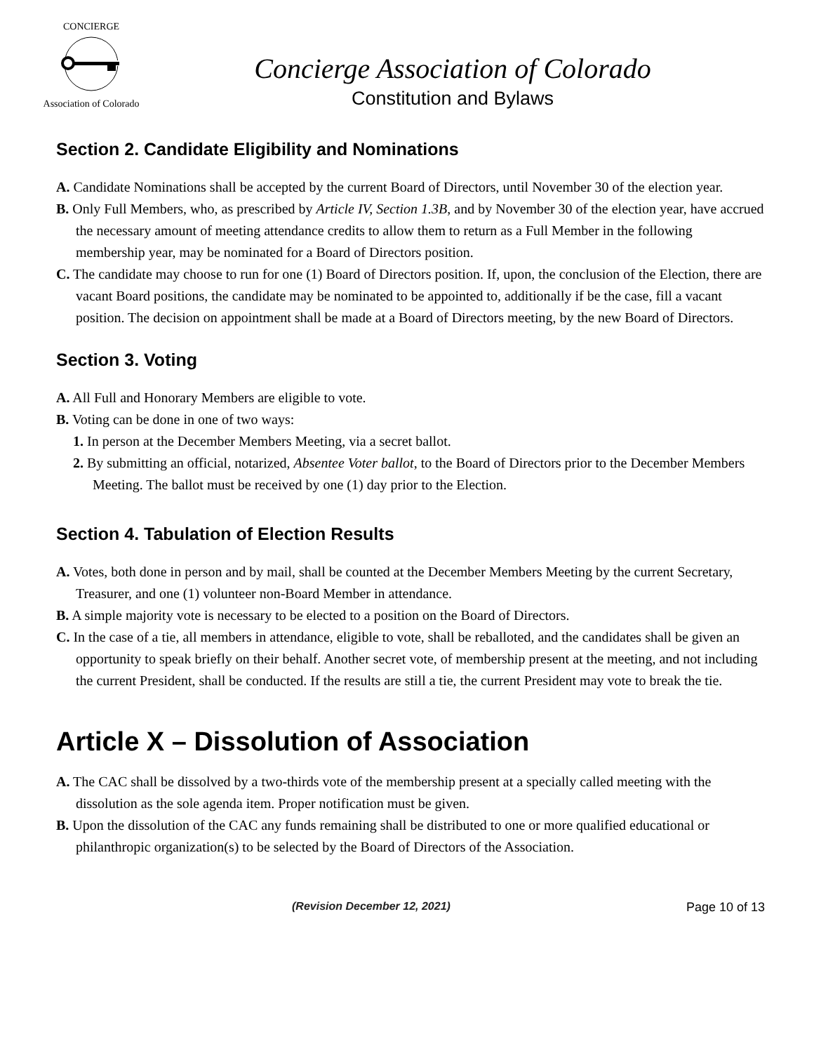CONCIERGEAssociation of Colorado
Concierge Association of Colorado
Constitution and Bylaws
Section 2. Candidate Eligibility and Nominations
A. Candidate Nominations shall be accepted by the current Board of Directors, until November 30 of the election year.
B. Only Full Members, who, as prescribed by Article IV, Section 1.3B, and by November 30 of the election year, have accrued the necessary amount of meeting attendance credits to allow them to return as a Full Member in the following membership year, may be nominated for a Board of Directors position.
C. The candidate may choose to run for one (1) Board of Directors position. If, upon, the conclusion of the Election, there are vacant Board positions, the candidate may be nominated to be appointed to, additionally if be the case, fill a vacant position. The decision on appointment shall be made at a Board of Directors meeting, by the new Board of Directors.
Section 3. Voting
A. All Full and Honorary Members are eligible to vote.
B. Voting can be done in one of two ways:
1. In person at the December Members Meeting, via a secret ballot.
2. By submitting an official, notarized, Absentee Voter ballot, to the Board of Directors prior to the December Members Meeting. The ballot must be received by one (1) day prior to the Election.
Section 4. Tabulation of Election Results
A. Votes, both done in person and by mail, shall be counted at the December Members Meeting by the current Secretary, Treasurer, and one (1) volunteer non-Board Member in attendance.
B. A simple majority vote is necessary to be elected to a position on the Board of Directors.
C. In the case of a tie, all members in attendance, eligible to vote, shall be reballoted, and the candidates shall be given an opportunity to speak briefly on their behalf. Another secret vote, of membership present at the meeting, and not including the current President, shall be conducted. If the results are still a tie, the current President may vote to break the tie.
Article X – Dissolution of Association
A. The CAC shall be dissolved by a two-thirds vote of the membership present at a specially called meeting with the dissolution as the sole agenda item. Proper notification must be given.
B. Upon the dissolution of the CAC any funds remaining shall be distributed to one or more qualified educational or philanthropic organization(s) to be selected by the Board of Directors of the Association.
(Revision December 12, 2021) Page 10 of 13